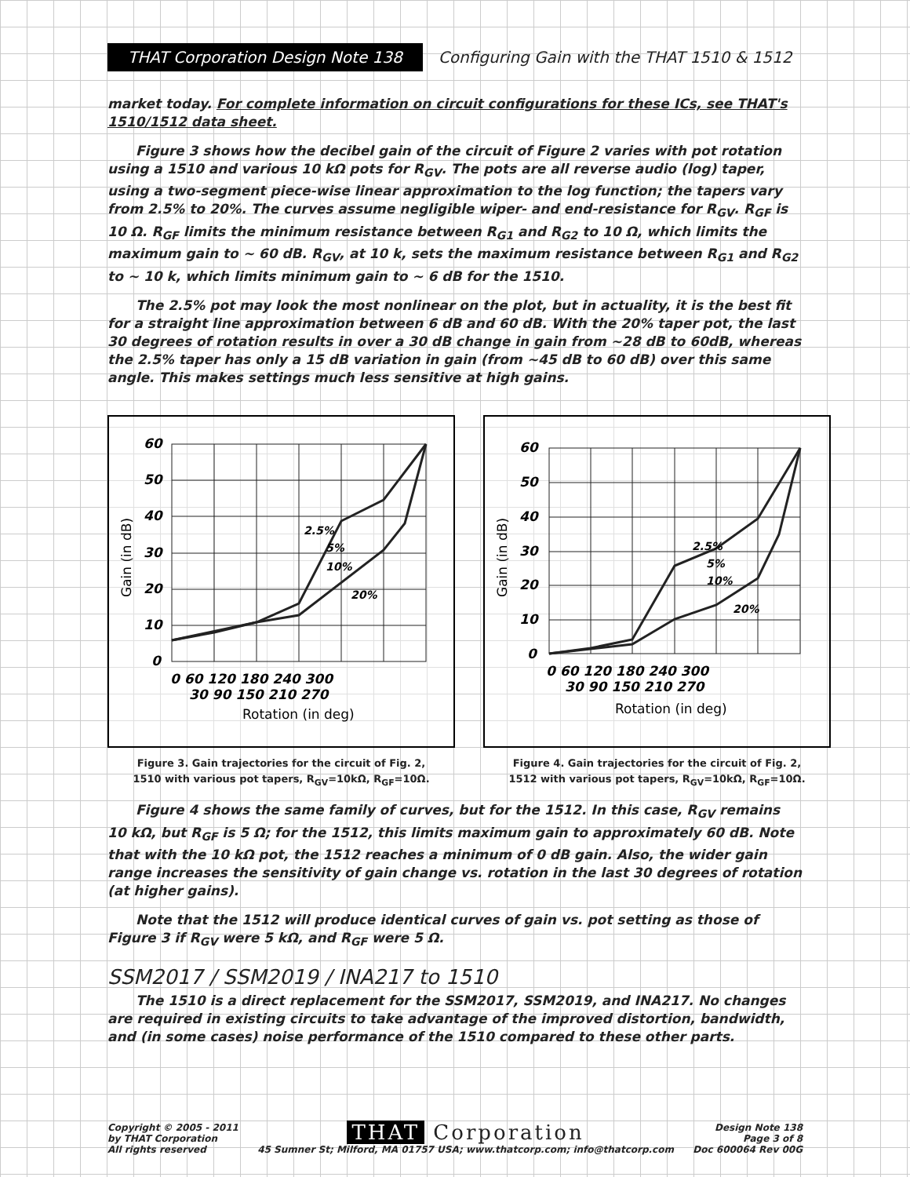THAT Corporation Design Note 138
Configuring Gain with the THAT 1510 & 1512
market today. For complete information on circuit configurations for these ICs, see THAT's 1510/1512 data sheet.
Figure 3 shows how the decibel gain of the circuit of Figure 2 varies with pot rotation using a 1510 and various 10 kΩ pots for R<sub>GV</sub>. The pots are all reverse audio (log) taper, using a two-segment piece-wise linear approximation to the log function; the tapers vary from 2.5% to 20%. The curves assume negligible wiper- and end-resistance for R<sub>GV</sub>. R<sub>GF</sub> is 10 Ω. R<sub>GF</sub> limits the minimum resistance between R<sub>G1</sub> and R<sub>G2</sub> to 10 Ω, which limits the maximum gain to ~ 60 dB. R<sub>GV</sub>, at 10 k, sets the maximum resistance between R<sub>G1</sub> and R<sub>G2</sub> to ~ 10 k, which limits minimum gain to ~ 6 dB for the 1510.
The 2.5% pot may look the most nonlinear on the plot, but in actuality, it is the best fit for a straight line approximation between 6 dB and 60 dB. With the 20% taper pot, the last 30 degrees of rotation results in over a 30 dB change in gain from ~28 dB to 60dB, whereas the 2.5% taper has only a 15 dB variation in gain (from ~45 dB to 60 dB) over this same angle. This makes settings much less sensitive at high gains.
60
50
40
30
20
10
0
2.5%
5%
10%
20%
0 60 120 180 240 300
30 90 150 210 270
Rotation (in deg)
Gain (in dB)
Figure 3. Gain trajectories for the circuit of Fig. 2,
1510 with various pot tapers, R<sub>GV</sub>=10kΩ, R<sub>GF</sub>=10Ω.
60
50
40
30
20
10
0
2.5%
5%
10%
20%
0 60 120 180 240 300
30 90 150 210 270
Rotation (in deg)
Gain (in dB)
Figure 4. Gain trajectories for the circuit of Fig. 2,
1512 with various pot tapers, R<sub>GV</sub>=10kΩ, R<sub>GF</sub>=10Ω.
Figure 4 shows the same family of curves, but for the 1512. In this case, R<sub>GV</sub> remains 10 kΩ, but R<sub>GF</sub> is 5 Ω; for the 1512, this limits maximum gain to approximately 60 dB. Note that with the 10 kΩ pot, the 1512 reaches a minimum of 0 dB gain. Also, the wider gain range increases the sensitivity of gain change vs. rotation in the last 30 degrees of rotation (at higher gains).
Note that the 1512 will produce identical curves of gain vs. pot setting as those of Figure 3 if R<sub>GV</sub> were 5 kΩ, and R<sub>GF</sub> were 5 Ω.
SSM2017 / SSM2019 / INA217 to 1510
The 1510 is a direct replacement for the SSM2017, SSM2019, and INA217. No changes are required in existing circuits to take advantage of the improved distortion, bandwidth, and (in some cases) noise performance of the 1510 compared to these other parts.
Copyright © 2005 - 2011
by THAT Corporation
All rights reserved
THAT Corporation
45 Sumner St; Milford, MA 01757 USA; www.thatcorp.com; info@thatcorp.com
Design Note 138
Page 3 of 8
Doc 600064 Rev 00G